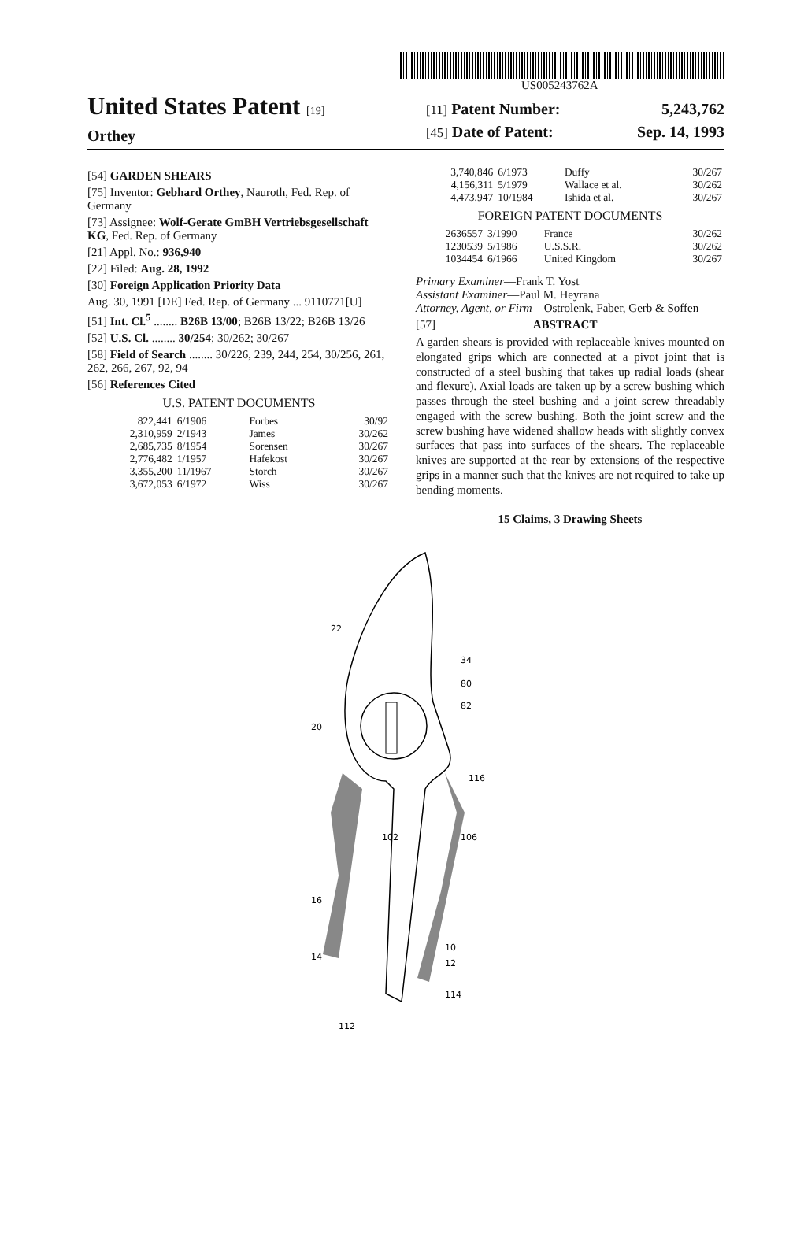US005243762A
United States Patent [19]
Orthey
[11] Patent Number: 5,243,762
[45] Date of Patent: Sep. 14, 1993
[54] GARDEN SHEARS
[75] Inventor: Gebhard Orthey, Nauroth, Fed. Rep. of Germany
[73] Assignee: Wolf-Gerate GmBH Vertriebsgesellschaft KG, Fed. Rep. of Germany
[21] Appl. No.: 936,940
[22] Filed: Aug. 28, 1992
[30] Foreign Application Priority Data
Aug. 30, 1991 [DE] Fed. Rep. of Germany ... 9110771[U]
[51] Int. Cl.<sup>5</sup> ........ B26B 13/00; B26B 13/22; B26B 13/26
[52] U.S. Cl. ........ 30/254; 30/262; 30/267
[58] Field of Search ........ 30/226, 239, 244, 254, 30/256, 261, 262, 266, 267, 92, 94
[56] References Cited
U.S. PATENT DOCUMENTS
| 822,441 | 6/1906 | Forbes | 30/92 |
| 2,310,959 | 2/1943 | James | 30/262 |
| 2,685,735 | 8/1954 | Sorensen | 30/267 |
| 2,776,482 | 1/1957 | Hafekost | 30/267 |
| 3,355,200 | 11/1967 | Storch | 30/267 |
| 3,672,053 | 6/1972 | Wiss | 30/267 |
| 3,740,846 | 6/1973 | Duffy | 30/267 |
| 4,156,311 | 5/1979 | Wallace et al. | 30/262 |
| 4,473,947 | 10/1984 | Ishida et al. | 30/267 |
FOREIGN PATENT DOCUMENTS
| 2636557 | 3/1990 | France | 30/262 |
| 1230539 | 5/1986 | U.S.S.R. | 30/262 |
| 1034454 | 6/1966 | United Kingdom | 30/267 |
Primary Examiner—Frank T. Yost
Assistant Examiner—Paul M. Heyrana
Attorney, Agent, or Firm—Ostrolenk, Faber, Gerb & Soffen
[57] ABSTRACT
A garden shears is provided with replaceable knives mounted on elongated grips which are connected at a pivot joint that is constructed of a steel bushing that takes up radial loads (shear and flexure). Axial loads are taken up by a screw bushing which passes through the steel bushing and a joint screw threadably engaged with the screw bushing. Both the joint screw and the screw bushing have widened shallow heads with slightly convex surfaces that pass into surfaces of the shears. The replaceable knives are supported at the rear by extensions of the respective grips in a manner such that the knives are not required to take up bending moments.
15 Claims, 3 Drawing Sheets
22
34
80
82
20
116
102
106
16
14
10
12
114
112